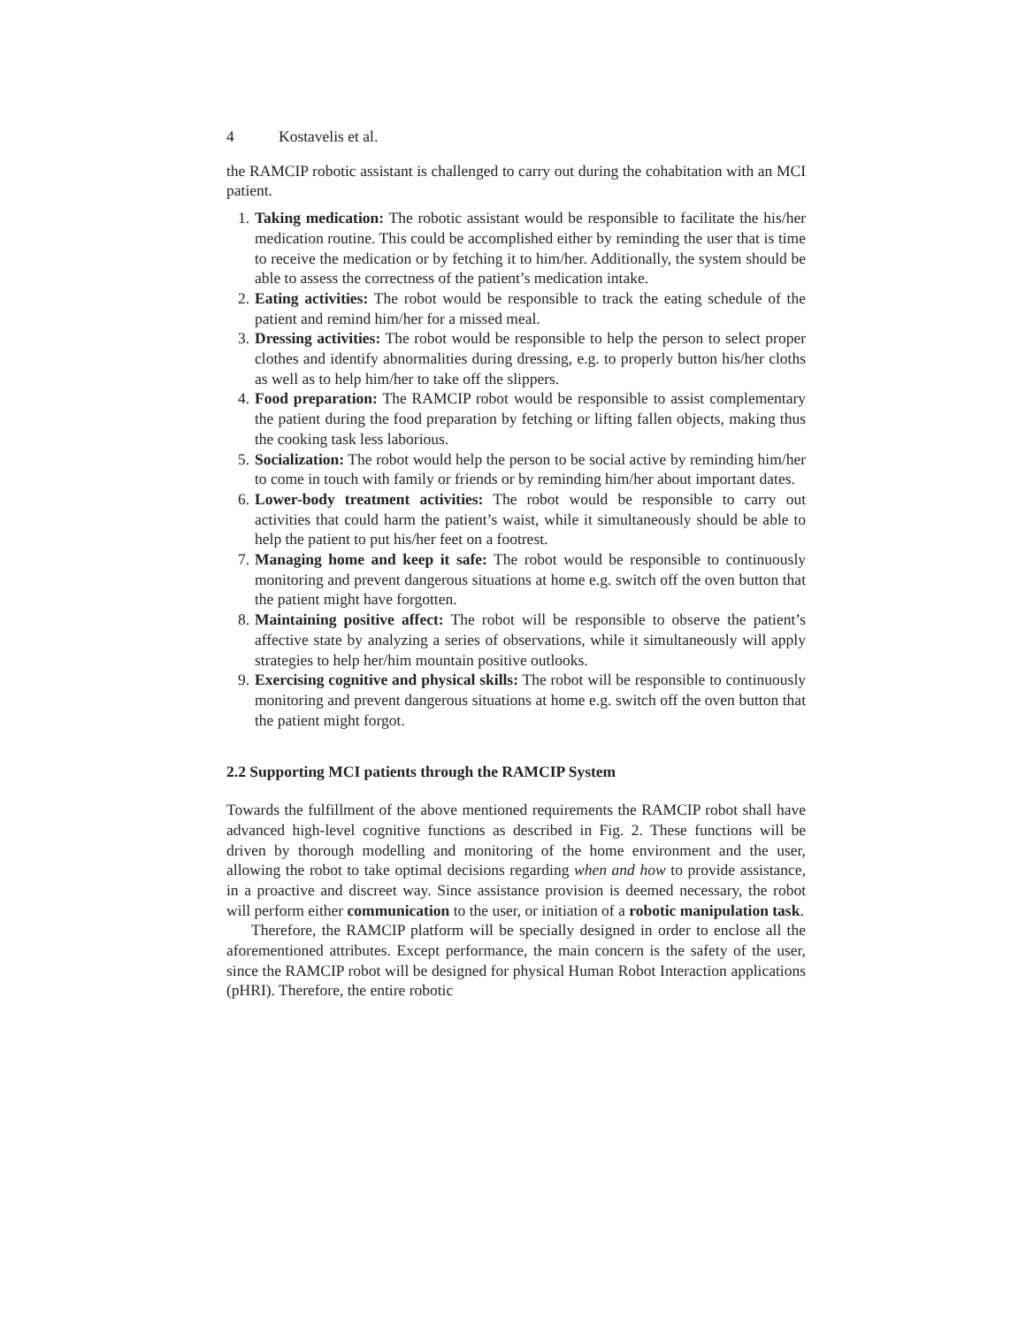4 Kostavelis et al.
the RAMCIP robotic assistant is challenged to carry out during the cohabitation with an MCI patient.
1. Taking medication: The robotic assistant would be responsible to facilitate the his/her medication routine. This could be accomplished either by reminding the user that is time to receive the medication or by fetching it to him/her. Additionally, the system should be able to assess the correctness of the patient’s medication intake.
2. Eating activities: The robot would be responsible to track the eating schedule of the patient and remind him/her for a missed meal.
3. Dressing activities: The robot would be responsible to help the person to select proper clothes and identify abnormalities during dressing, e.g. to properly button his/her cloths as well as to help him/her to take off the slippers.
4. Food preparation: The RAMCIP robot would be responsible to assist complementary the patient during the food preparation by fetching or lifting fallen objects, making thus the cooking task less laborious.
5. Socialization: The robot would help the person to be social active by reminding him/her to come in touch with family or friends or by reminding him/her about important dates.
6. Lower-body treatment activities: The robot would be responsible to carry out activities that could harm the patient’s waist, while it simultaneously should be able to help the patient to put his/her feet on a footrest.
7. Managing home and keep it safe: The robot would be responsible to continuously monitoring and prevent dangerous situations at home e.g. switch off the oven button that the patient might have forgotten.
8. Maintaining positive affect: The robot will be responsible to observe the patient’s affective state by analyzing a series of observations, while it simultaneously will apply strategies to help her/him mountain positive outlooks.
9. Exercising cognitive and physical skills: The robot will be responsible to continuously monitoring and prevent dangerous situations at home e.g. switch off the oven button that the patient might forgot.
2.2 Supporting MCI patients through the RAMCIP System
Towards the fulfillment of the above mentioned requirements the RAMCIP robot shall have advanced high-level cognitive functions as described in Fig. 2. These functions will be driven by thorough modelling and monitoring of the home environment and the user, allowing the robot to take optimal decisions regarding when and how to provide assistance, in a proactive and discreet way. Since assistance provision is deemed necessary, the robot will perform either communication to the user, or initiation of a robotic manipulation task.
Therefore, the RAMCIP platform will be specially designed in order to enclose all the aforementioned attributes. Except performance, the main concern is the safety of the user, since the RAMCIP robot will be designed for physical Human Robot Interaction applications (pHRI). Therefore, the entire robotic